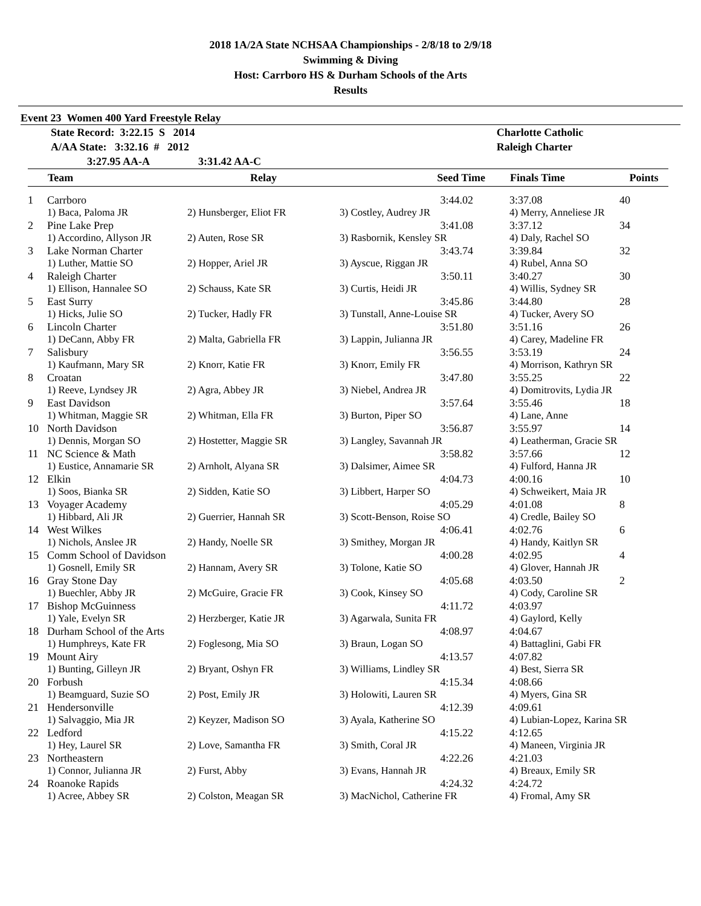2018 1A/2A State NCHSAA Championships - 2/8/18 to 2/9/18
Swimming & Diving
Host: Carrboro HS & Durham Schools of the Arts
Results
Event 23 Women 400 Yard Freestyle Relay
| | State Record: 3:22.15 S 2014 | Charlotte Catholic |
| | A/AA State: 3:32.16 # 2012 | Raleigh Charter |
| | 3:27.95 AA-A 3:31.42 AA-C | |
| | Team | Relay | Seed Time | Finals Time | Points |
| --- | --- | --- | --- | --- | --- |
| 1 | Carrboro | | 3:44.02 | 3:37.08 | 40 |
| | 1) Baca, Paloma JR | 2) Hunsberger, Eliot FR | 3) Costley, Audrey JR | 4) Merry, Anneliese JR | |
| 2 | Pine Lake Prep | | 3:41.08 | 3:37.12 | 34 |
| | 1) Accordino, Allyson JR | 2) Auten, Rose SR | 3) Rasbornik, Kensley SR | 4) Daly, Rachel SO | |
| 3 | Lake Norman Charter | | 3:43.74 | 3:39.84 | 32 |
| | 1) Luther, Mattie SO | 2) Hopper, Ariel JR | 3) Ayscue, Riggan JR | 4) Rubel, Anna SO | |
| 4 | Raleigh Charter | | 3:50.11 | 3:40.27 | 30 |
| | 1) Ellison, Hannalee SO | 2) Schauss, Kate SR | 3) Curtis, Heidi JR | 4) Willis, Sydney SR | |
| 5 | East Surry | | 3:45.86 | 3:44.80 | 28 |
| | 1) Hicks, Julie SO | 2) Tucker, Hadly FR | 3) Tunstall, Anne-Louise SR | 4) Tucker, Avery SO | |
| 6 | Lincoln Charter | | 3:51.80 | 3:51.16 | 26 |
| | 1) DeCann, Abby FR | 2) Malta, Gabriella FR | 3) Lappin, Julianna JR | 4) Carey, Madeline FR | |
| 7 | Salisbury | | 3:56.55 | 3:53.19 | 24 |
| | 1) Kaufmann, Mary SR | 2) Knorr, Katie FR | 3) Knorr, Emily FR | 4) Morrison, Kathryn SR | |
| 8 | Croatan | | 3:47.80 | 3:55.25 | 22 |
| | 1) Reeve, Lyndsey JR | 2) Agra, Abbey JR | 3) Niebel, Andrea JR | 4) Domitrovits, Lydia JR | |
| 9 | East Davidson | | 3:57.64 | 3:55.46 | 18 |
| | 1) Whitman, Maggie SR | 2) Whitman, Ella FR | 3) Burton, Piper SO | 4) Lane, Anne | |
| 10 | North Davidson | | 3:56.87 | 3:55.97 | 14 |
| | 1) Dennis, Morgan SO | 2) Hostetter, Maggie SR | 3) Langley, Savannah JR | 4) Leatherman, Gracie SR | |
| 11 | NC Science & Math | | 3:58.82 | 3:57.66 | 12 |
| | 1) Eustice, Annamarie SR | 2) Arnholt, Alyana SR | 3) Dalsimer, Aimee SR | 4) Fulford, Hanna JR | |
| 12 | Elkin | | 4:04.73 | 4:00.16 | 10 |
| | 1) Soos, Bianka SR | 2) Sidden, Katie SO | 3) Libbert, Harper SO | 4) Schweikert, Maia JR | |
| 13 | Voyager Academy | | 4:05.29 | 4:01.08 | 8 |
| | 1) Hibbard, Ali JR | 2) Guerrier, Hannah SR | 3) Scott-Benson, Roise SO | 4) Credle, Bailey SO | |
| 14 | West Wilkes | | 4:06.41 | 4:02.76 | 6 |
| | 1) Nichols, Anslee JR | 2) Handy, Noelle SR | 3) Smithey, Morgan JR | 4) Handy, Kaitlyn SR | |
| 15 | Comm School of Davidson | | 4:00.28 | 4:02.95 | 4 |
| | 1) Gosnell, Emily SR | 2) Hannam, Avery SR | 3) Tolone, Katie SO | 4) Glover, Hannah JR | |
| 16 | Gray Stone Day | | 4:05.68 | 4:03.50 | 2 |
| | 1) Buechler, Abby JR | 2) McGuire, Gracie FR | 3) Cook, Kinsey SO | 4) Cody, Caroline SR | |
| 17 | Bishop McGuinness | | 4:11.72 | 4:03.97 | |
| | 1) Yale, Evelyn SR | 2) Herzberger, Katie JR | 3) Agarwala, Sunita FR | 4) Gaylord, Kelly | |
| 18 | Durham School of the Arts | | 4:08.97 | 4:04.67 | |
| | 1) Humphreys, Kate FR | 2) Foglesong, Mia SO | 3) Braun, Logan SO | 4) Battaglini, Gabi FR | |
| 19 | Mount Airy | | 4:13.57 | 4:07.82 | |
| | 1) Bunting, Gilleyn JR | 2) Bryant, Oshyn FR | 3) Williams, Lindley SR | 4) Best, Sierra SR | |
| 20 | Forbush | | 4:15.34 | 4:08.66 | |
| | 1) Beamguard, Suzie SO | 2) Post, Emily JR | 3) Holowiti, Lauren SR | 4) Myers, Gina SR | |
| 21 | Hendersonville | | 4:12.39 | 4:09.61 | |
| | 1) Salvaggio, Mia JR | 2) Keyzer, Madison SO | 3) Ayala, Katherine SO | 4) Lubian-Lopez, Karina SR | |
| 22 | Ledford | | 4:15.22 | 4:12.65 | |
| | 1) Hey, Laurel SR | 2) Love, Samantha FR | 3) Smith, Coral JR | 4) Maneen, Virginia JR | |
| 23 | Northeastern | | 4:22.26 | 4:21.03 | |
| | 1) Connor, Julianna JR | 2) Furst, Abby | 3) Evans, Hannah JR | 4) Breaux, Emily SR | |
| 24 | Roanoke Rapids | | 4:24.32 | 4:24.72 | |
| | 1) Acree, Abbey SR | 2) Colston, Meagan SR | 3) MacNichol, Catherine FR | 4) Fromal, Amy SR | |